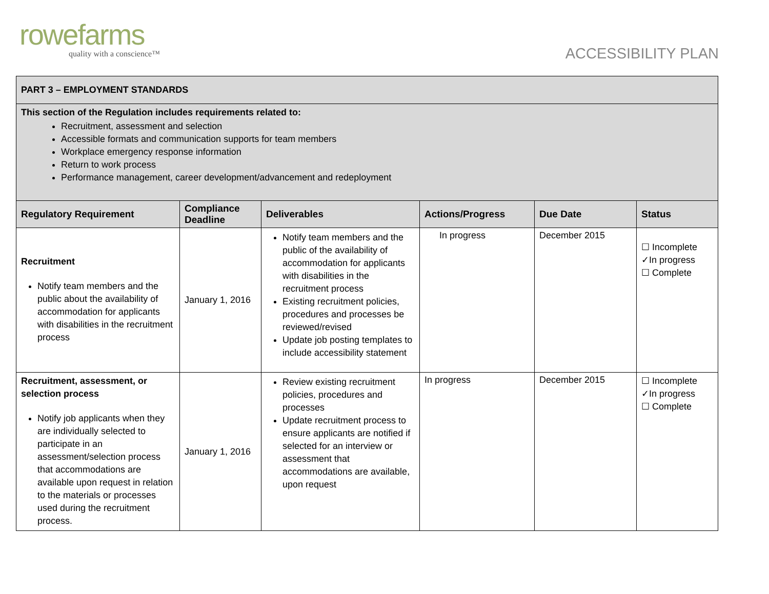rowefarms
quality with a conscience™
ACCESSIBILITY PLAN
| PART 3 – EMPLOYMENT STANDARDS | | | | | |
| This section of the Regulation includes requirements related to: Recruitment, assessment and selection Accessible formats and communication supports for team members Workplace emergency response information Return to work process Performance management, career development/advancement and redeployment | | | | | |
| Regulatory Requirement | Compliance Deadline | Deliverables | Actions/Progress | Due Date | Status |
| Recruitment Notify team members and the public about the availability of accommodation for applicants with disabilities in the recruitment process | January 1, 2016 | Notify team members and the public of the availability of accommodation for applicants with disabilities in the recruitment process Existing recruitment policies, procedures and processes be reviewed/revised Update job posting templates to include accessibility statement | In progress | December 2015 | ☐ Incomplete ✓In progress ☐ Complete |
| Recruitment, assessment, or selection process Notify job applicants when they are individually selected to participate in an assessment/selection process that accommodations are available upon request in relation to the materials or processes used during the recruitment process. | January 1, 2016 | Review existing recruitment policies, procedures and processes Update recruitment process to ensure applicants are notified if selected for an interview or assessment that accommodations are available, upon request | In progress | December 2015 | ☐ Incomplete ✓In progress ☐ Complete |